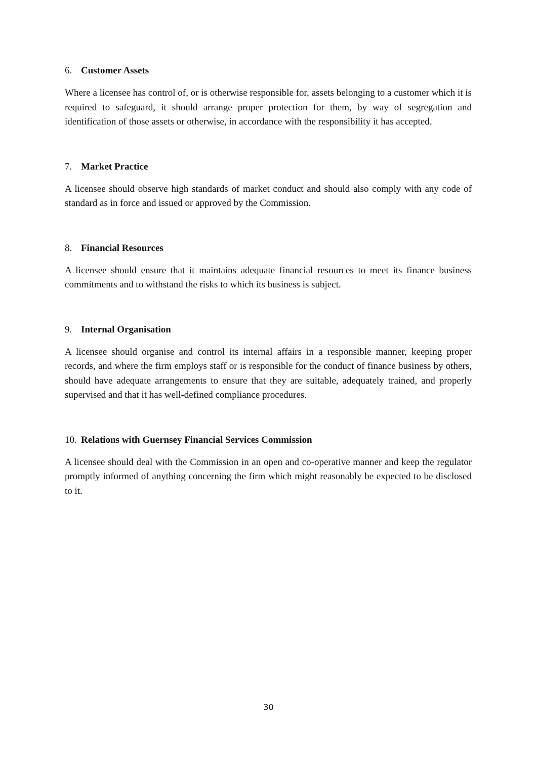6. Customer Assets
Where a licensee has control of, or is otherwise responsible for, assets belonging to a customer which it is required to safeguard, it should arrange proper protection for them, by way of segregation and identification of those assets or otherwise, in accordance with the responsibility it has accepted.
7. Market Practice
A licensee should observe high standards of market conduct and should also comply with any code of standard as in force and issued or approved by the Commission.
8. Financial Resources
A licensee should ensure that it maintains adequate financial resources to meet its finance business commitments and to withstand the risks to which its business is subject.
9. Internal Organisation
A licensee should organise and control its internal affairs in a responsible manner, keeping proper records, and where the firm employs staff or is responsible for the conduct of finance business by others, should have adequate arrangements to ensure that they are suitable, adequately trained, and properly supervised and that it has well-defined compliance procedures.
10. Relations with Guernsey Financial Services Commission
A licensee should deal with the Commission in an open and co-operative manner and keep the regulator promptly informed of anything concerning the firm which might reasonably be expected to be disclosed to it.
30